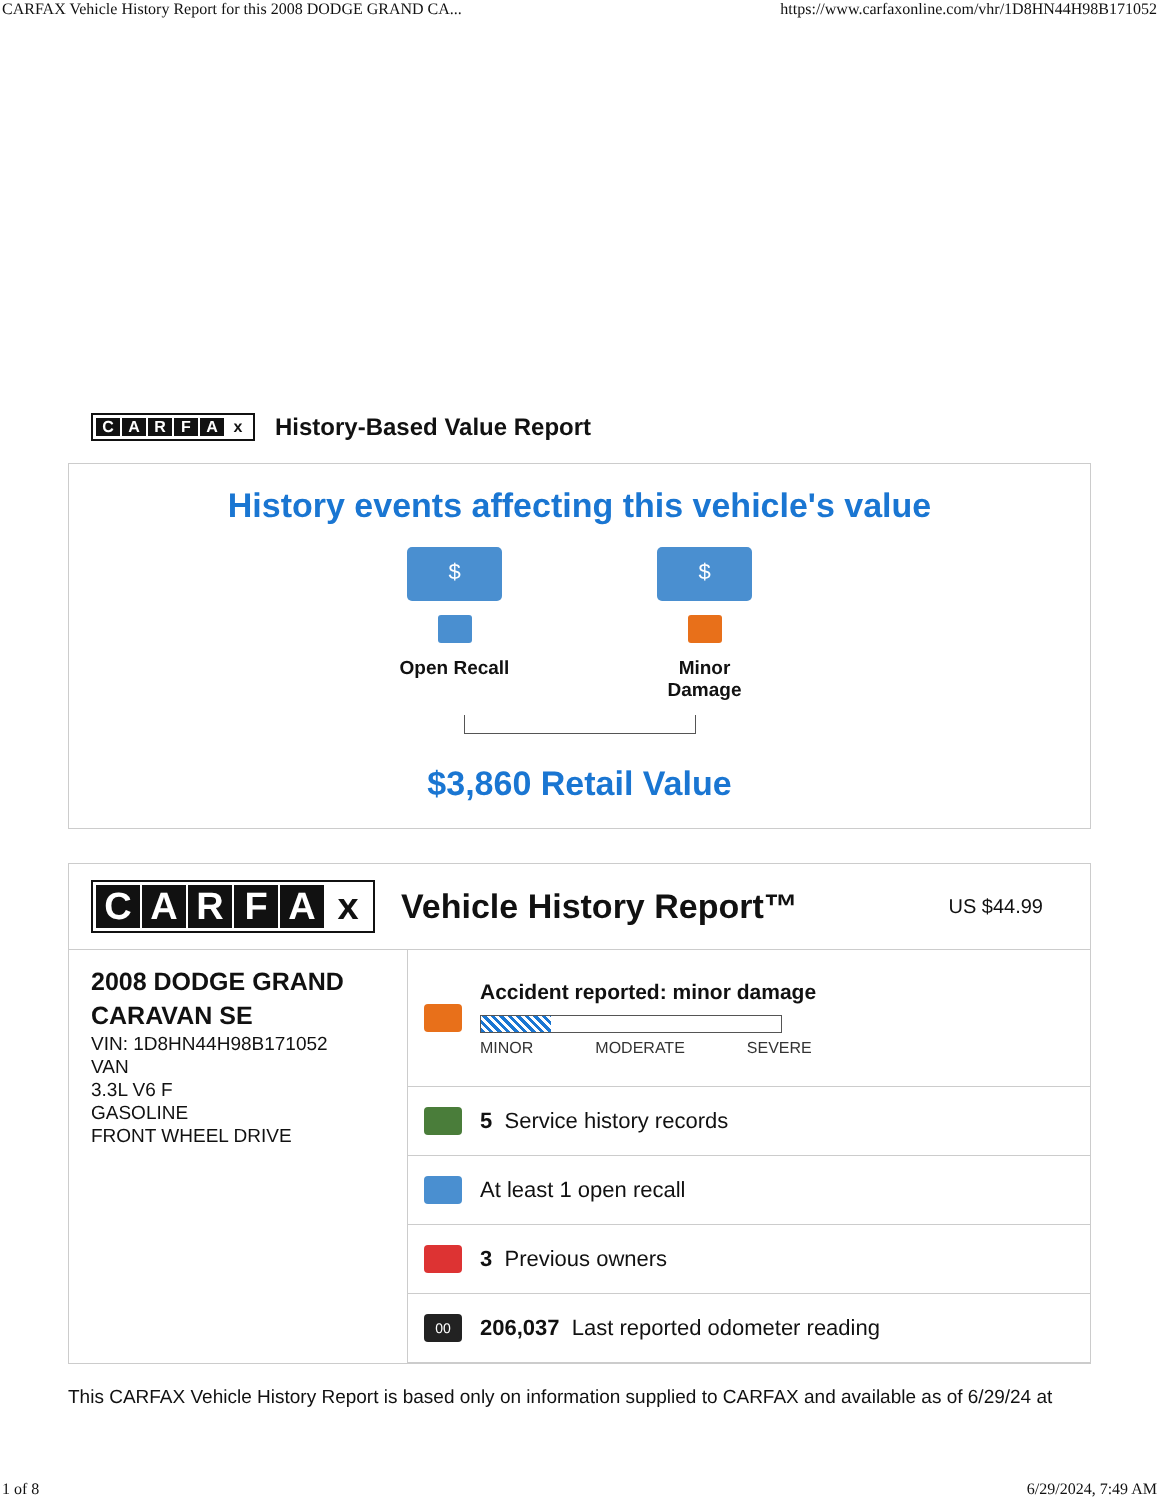CARFAX Vehicle History Report for this 2008 DODGE GRAND CA... https://www.carfaxonline.com/vhr/1D8HN44H98B171052
CARFAx
History-Based Value Report
History events affecting this vehicle's value
$
Open Recall
$
Minor
Damage
$3,860 Retail Value
CARFAx
Vehicle History Report™ US $44.99
2008 DODGE GRAND CARAVAN SE
VIN: 1D8HN44H98B171052
VAN
3.3L V6 F
GASOLINE
FRONT WHEEL DRIVE
Accident reported: minor damage
MINOR MODERATE SEVERE
5 Service history records
At least 1 open recall
3 Previous owners
00
206,037 Last reported odometer reading
This CARFAX Vehicle History Report is based only on information supplied to CARFAX and available as of 6/29/24 at
1 of 8 6/29/2024, 7:49 AM